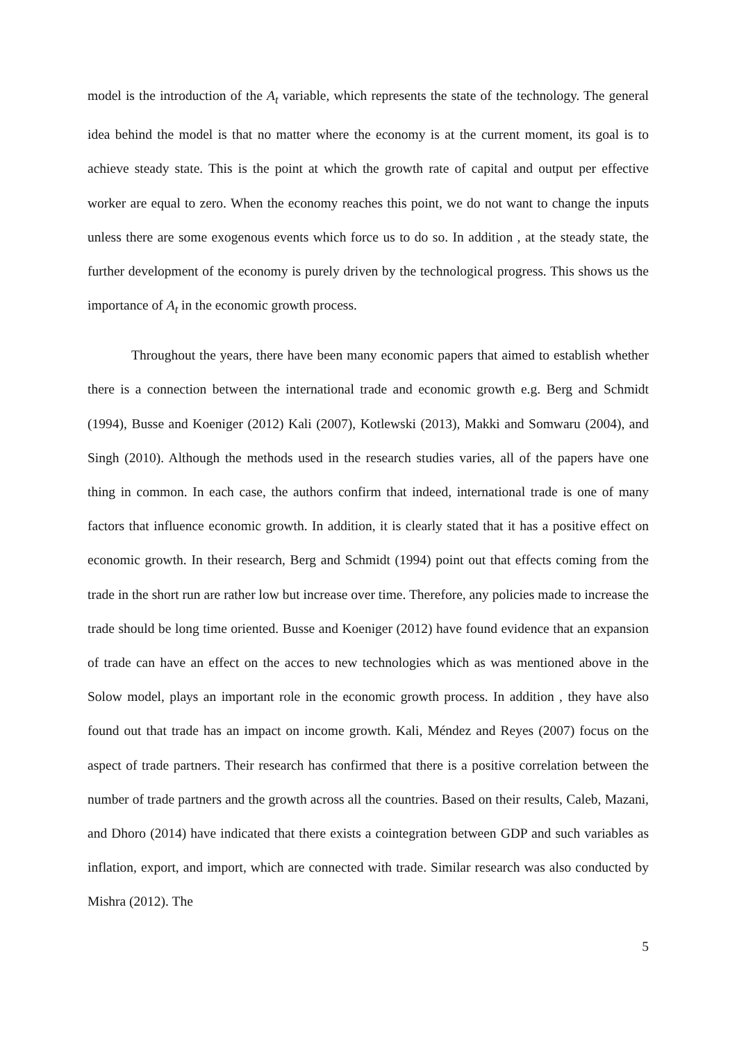model is the introduction of the A<sub>t</sub> variable, which represents the state of the technology. The general idea behind the model is that no matter where the economy is at the current moment, its goal is to achieve steady state. This is the point at which the growth rate of capital and output per effective worker are equal to zero. When the economy reaches this point, we do not want to change the inputs unless there are some exogenous events which force us to do so. In addition , at the steady state, the further development of the economy is purely driven by the technological progress. This shows us the importance of A<sub>t</sub> in the economic growth process.
Throughout the years, there have been many economic papers that aimed to establish whether there is a connection between the international trade and economic growth e.g. Berg and Schmidt (1994), Busse and Koeniger (2012) Kali (2007), Kotlewski (2013), Makki and Somwaru (2004), and Singh (2010). Although the methods used in the research studies varies, all of the papers have one thing in common. In each case, the authors confirm that indeed, international trade is one of many factors that influence economic growth. In addition, it is clearly stated that it has a positive effect on economic growth. In their research, Berg and Schmidt (1994) point out that effects coming from the trade in the short run are rather low but increase over time. Therefore, any policies made to increase the trade should be long time oriented. Busse and Koeniger (2012) have found evidence that an expansion of trade can have an effect on the acces to new technologies which as was mentioned above in the Solow model, plays an important role in the economic growth process. In addition , they have also found out that trade has an impact on income growth. Kali, Méndez and Reyes (2007) focus on the aspect of trade partners. Their research has confirmed that there is a positive correlation between the number of trade partners and the growth across all the countries. Based on their results, Caleb, Mazani, and Dhoro (2014) have indicated that there exists a cointegration between GDP and such variables as inflation, export, and import, which are connected with trade. Similar research was also conducted by Mishra (2012). The
5